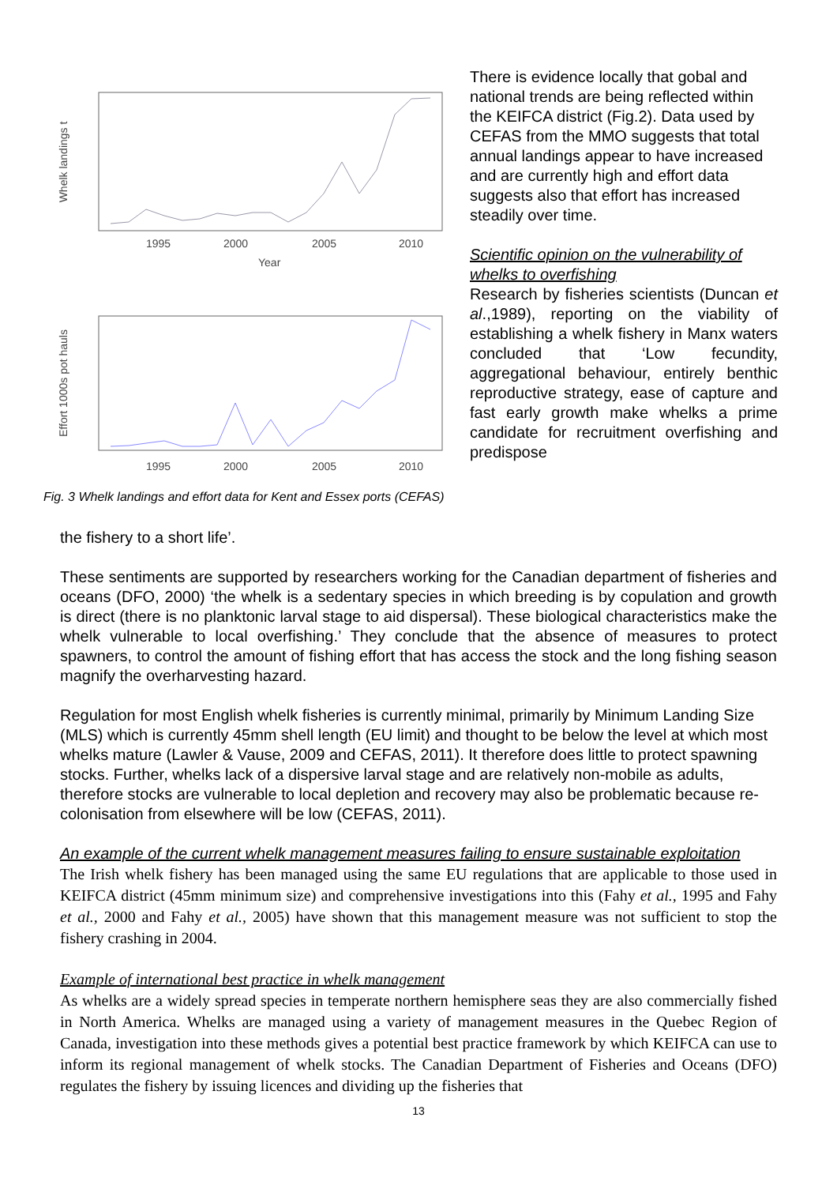Whelk landings t
1995
2000
2005
2010
Year
Effort 1000s pot hauls
1995
2000
2005
2010
Fig. 3 Whelk landings and effort data for Kent and Essex ports (CEFAS)
There is evidence locally that gobal and national trends are being reflected within the KEIFCA district (Fig.2). Data used by CEFAS from the MMO suggests that total annual landings appear to have increased and are currently high and effort data suggests also that effort has increased steadily over time.
Scientific opinion on the vulnerability of whelks to overfishing
Research by fisheries scientists (Duncan et al.,1989), reporting on the viability of establishing a whelk fishery in Manx waters concluded that ‘Low fecundity, aggregational behaviour, entirely benthic reproductive strategy, ease of capture and fast early growth make whelks a prime candidate for recruitment overfishing and predispose
the fishery to a short life’.
These sentiments are supported by researchers working for the Canadian department of fisheries and oceans (DFO, 2000) ‘the whelk is a sedentary species in which breeding is by copulation and growth is direct (there is no planktonic larval stage to aid dispersal). These biological characteristics make the whelk vulnerable to local overfishing.’ They conclude that the absence of measures to protect spawners, to control the amount of fishing effort that has access the stock and the long fishing season magnify the overharvesting hazard.
Regulation for most English whelk fisheries is currently minimal, primarily by Minimum Landing Size (MLS) which is currently 45mm shell length (EU limit) and thought to be below the level at which most whelks mature (Lawler & Vause, 2009 and CEFAS, 2011). It therefore does little to protect spawning stocks. Further, whelks lack of a dispersive larval stage and are relatively non-mobile as adults, therefore stocks are vulnerable to local depletion and recovery may also be problematic because re-colonisation from elsewhere will be low (CEFAS, 2011).
An example of the current whelk management measures failing to ensure sustainable exploitation
The Irish whelk fishery has been managed using the same EU regulations that are applicable to those used in KEIFCA district (45mm minimum size) and comprehensive investigations into this (Fahy et al., 1995 and Fahy et al., 2000 and Fahy et al., 2005) have shown that this management measure was not sufficient to stop the fishery crashing in 2004.
Example of international best practice in whelk management
As whelks are a widely spread species in temperate northern hemisphere seas they are also commercially fished in North America. Whelks are managed using a variety of management measures in the Quebec Region of Canada, investigation into these methods gives a potential best practice framework by which KEIFCA can use to inform its regional management of whelk stocks. The Canadian Department of Fisheries and Oceans (DFO) regulates the fishery by issuing licences and dividing up the fisheries that
13